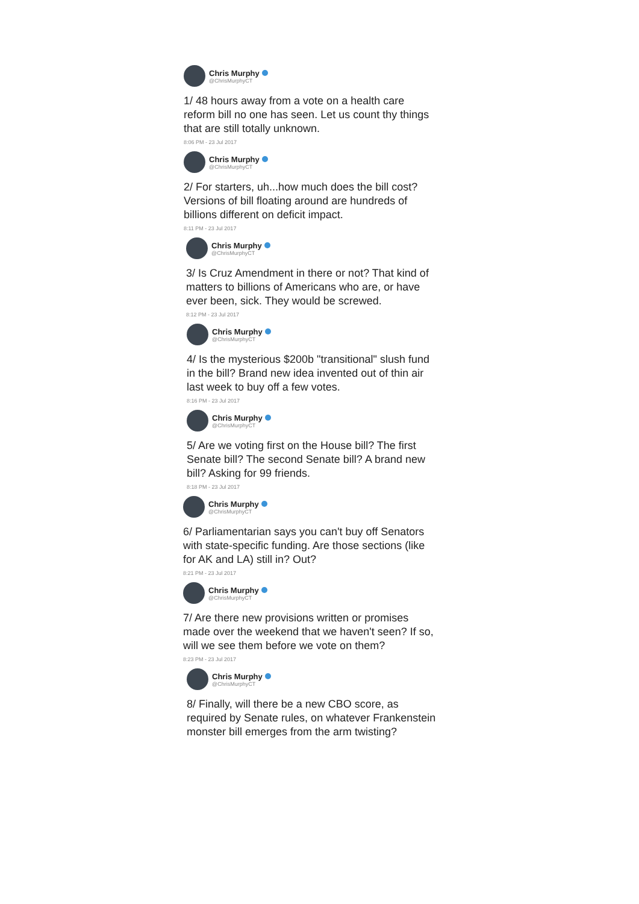Chris Murphy
@ChrisMurphyCT
1/ 48 hours away from a vote on a health care reform bill no one has seen. Let us count thy things that are still totally unknown.
8:06 PM - 23 Jul 2017
Chris Murphy
@ChrisMurphyCT
2/ For starters, uh...how much does the bill cost? Versions of bill floating around are hundreds of billions different on deficit impact.
8:11 PM - 23 Jul 2017
Chris Murphy
@ChrisMurphyCT
3/ Is Cruz Amendment in there or not? That kind of matters to billions of Americans who are, or have ever been, sick. They would be screwed.
8:12 PM - 23 Jul 2017
Chris Murphy
@ChrisMurphyCT
4/ Is the mysterious $200b "transitional" slush fund in the bill? Brand new idea invented out of thin air last week to buy off a few votes.
8:16 PM - 23 Jul 2017
Chris Murphy
@ChrisMurphyCT
5/ Are we voting first on the House bill? The first Senate bill? The second Senate bill? A brand new bill? Asking for 99 friends.
8:18 PM - 23 Jul 2017
Chris Murphy
@ChrisMurphyCT
6/ Parliamentarian says you can't buy off Senators with state-specific funding. Are those sections (like for AK and LA) still in? Out?
8:21 PM - 23 Jul 2017
Chris Murphy
@ChrisMurphyCT
7/ Are there new provisions written or promises made over the weekend that we haven't seen? If so, will we see them before we vote on them?
8:23 PM - 23 Jul 2017
Chris Murphy
@ChrisMurphyCT
8/ Finally, will there be a new CBO score, as required by Senate rules, on whatever Frankenstein monster bill emerges from the arm twisting?